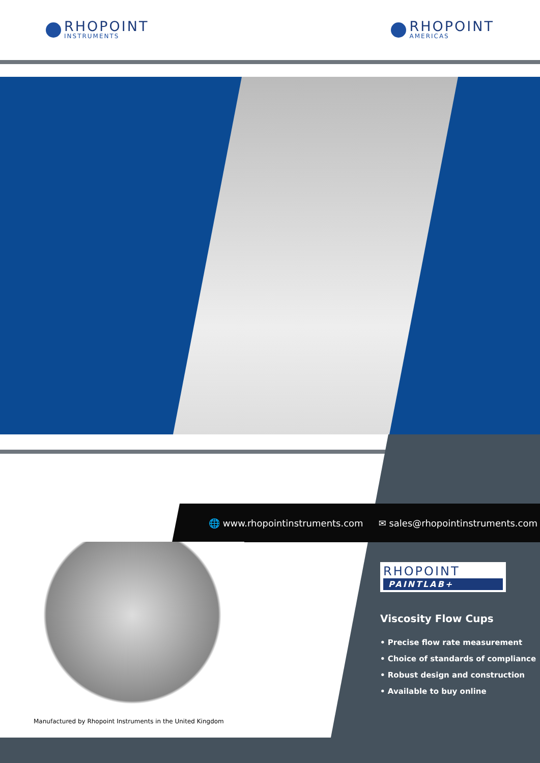RHOPOINT
INSTRUMENTS
RHOPOINT
AMERICAS
🌐 www.rhopointinstruments.com ✉ sales@rhopointinstruments.com
Manufactured by Rhopoint Instruments in the United Kingdom
RHOPOINT
PAINTLAB+
Viscosity Flow Cups
• Precise flow rate measurement
• Choice of standards of compliance
• Robust design and construction
• Available to buy online